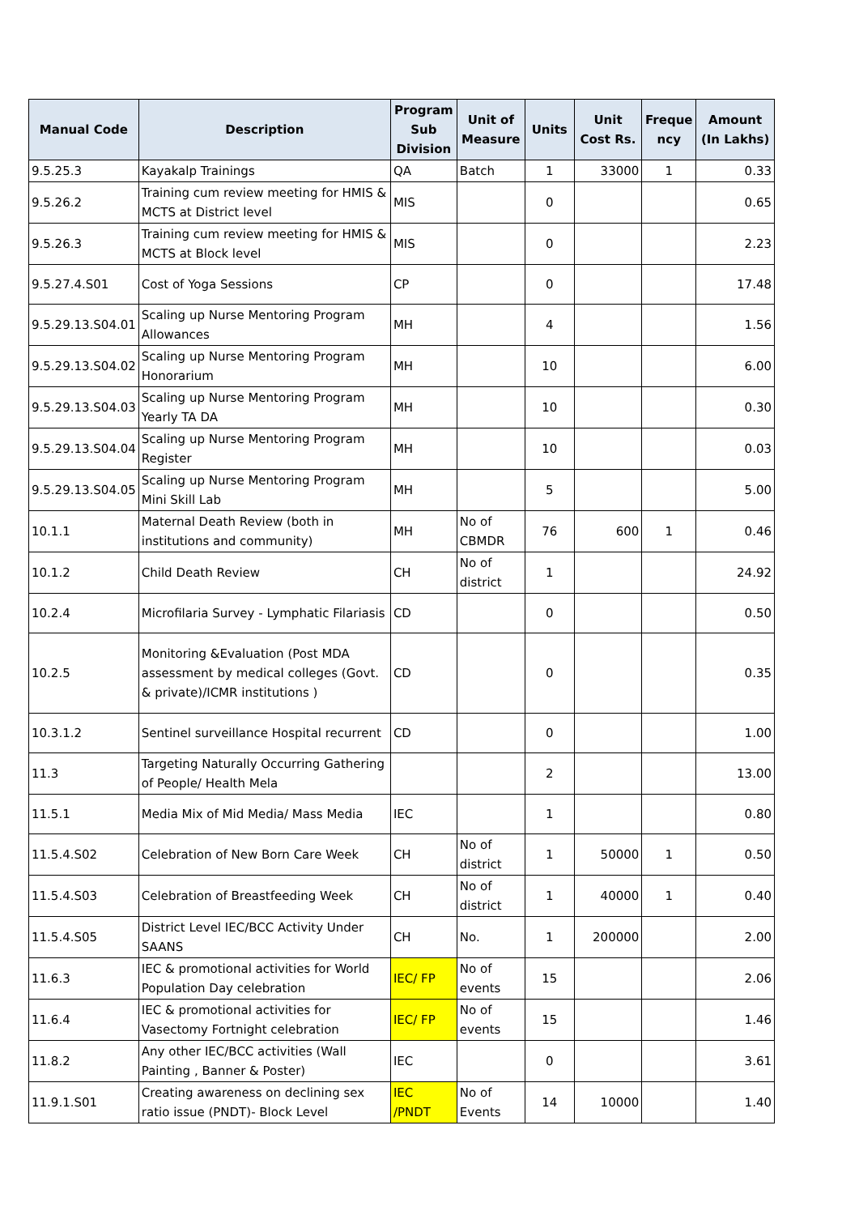| Manual Code | Description | Program Sub Division | Unit of Measure | Units | Unit Cost Rs. | Freque ncy | Amount (In Lakhs) |
| --- | --- | --- | --- | --- | --- | --- | --- |
| 9.5.25.3 | Kayakalp Trainings | QA | Batch | 1 | 33000 | 1 | 0.33 |
| 9.5.26.2 | Training cum review meeting for HMIS & MCTS at District level | MIS | | 0 | | | 0.65 |
| 9.5.26.3 | Training cum review meeting for HMIS & MCTS at Block level | MIS | | 0 | | | 2.23 |
| 9.5.27.4.S01 | Cost of Yoga Sessions | CP | | 0 | | | 17.48 |
| 9.5.29.13.S04.01 | Scaling up Nurse Mentoring Program Allowances | MH | | 4 | | | 1.56 |
| 9.5.29.13.S04.02 | Scaling up Nurse Mentoring Program Honorarium | MH | | 10 | | | 6.00 |
| 9.5.29.13.S04.03 | Scaling up Nurse Mentoring Program Yearly TA DA | MH | | 10 | | | 0.30 |
| 9.5.29.13.S04.04 | Scaling up Nurse Mentoring Program Register | MH | | 10 | | | 0.03 |
| 9.5.29.13.S04.05 | Scaling up Nurse Mentoring Program Mini Skill Lab | MH | | 5 | | | 5.00 |
| 10.1.1 | Maternal Death Review (both in institutions and community) | MH | No of CBMDR | 76 | 600 | 1 | 0.46 |
| 10.1.2 | Child Death Review | CH | No of district | 1 | | | 24.92 |
| 10.2.4 | Microfilaria Survey - Lymphatic Filariasis | CD | | 0 | | | 0.50 |
| 10.2.5 | Monitoring &Evaluation (Post MDA assessment by medical colleges (Govt. & private)/ICMR institutions ) | CD | | 0 | | | 0.35 |
| 10.3.1.2 | Sentinel surveillance Hospital recurrent | CD | | 0 | | | 1.00 |
| 11.3 | Targeting Naturally Occurring Gathering of People/ Health Mela | | | 2 | | | 13.00 |
| 11.5.1 | Media Mix of Mid Media/ Mass Media | IEC | | 1 | | | 0.80 |
| 11.5.4.S02 | Celebration of New Born Care Week | CH | No of district | 1 | 50000 | 1 | 0.50 |
| 11.5.4.S03 | Celebration of Breastfeeding Week | CH | No of district | 1 | 40000 | 1 | 0.40 |
| 11.5.4.S05 | District Level IEC/BCC Activity Under SAANS | CH | No. | 1 | 200000 | | 2.00 |
| 11.6.3 | IEC & promotional activities for World Population Day celebration | IEC/ FP | No of events | 15 | | | 2.06 |
| 11.6.4 | IEC & promotional activities for Vasectomy Fortnight celebration | IEC/ FP | No of events | 15 | | | 1.46 |
| 11.8.2 | Any other IEC/BCC activities (Wall Painting , Banner & Poster) | IEC | | 0 | | | 3.61 |
| 11.9.1.S01 | Creating awareness on declining sex ratio issue (PNDT)- Block Level | IEC /PNDT | No of Events | 14 | 10000 | | 1.40 |